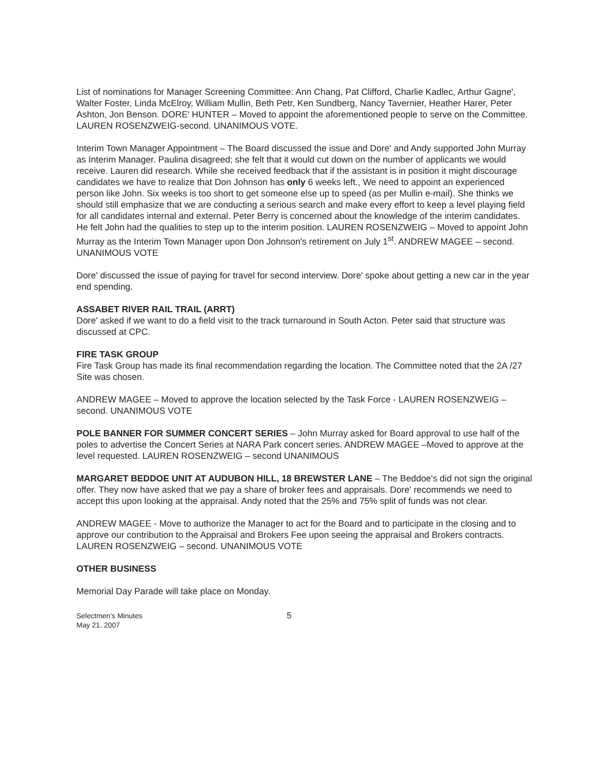List of nominations for Manager Screening Committee: Ann Chang, Pat Clifford, Charlie Kadlec, Arthur Gagne', Walter Foster, Linda McElroy, William Mullin, Beth Petr, Ken Sundberg, Nancy Tavernier, Heather Harer, Peter Ashton, Jon Benson. DORE' HUNTER – Moved to appoint the aforementioned people to serve on the Committee. LAUREN ROSENZWEIG-second. UNANIMOUS VOTE.
Interim Town Manager Appointment – The Board discussed the issue and Dore' and Andy supported John Murray as Interim Manager. Paulina disagreed; she felt that it would cut down on the number of applicants we would receive. Lauren did research. While she received feedback that if the assistant is in position it might discourage candidates we have to realize that Don Johnson has only 6 weeks left., We need to appoint an experienced person like John. Six weeks is too short to get someone else up to speed (as per Mullin e-mail). She thinks we should still emphasize that we are conducting a serious search and make every effort to keep a level playing field for all candidates internal and external. Peter Berry is concerned about the knowledge of the interim candidates. He felt John had the qualities to step up to the interim position. LAUREN ROSENZWEIG – Moved to appoint John Murray as the Interim Town Manager upon Don Johnson's retirement on July 1<sup>st</sup>. ANDREW MAGEE – second. UNANIMOUS VOTE
Dore' discussed the issue of paying for travel for second interview. Dore' spoke about getting a new car in the year end spending.
ASSABET RIVER RAIL TRAIL (ARRT)
Dore' asked if we want to do a field visit to the track turnaround in South Acton. Peter said that structure was discussed at CPC.
FIRE TASK GROUP
Fire Task Group has made its final recommendation regarding the location. The Committee noted that the 2A /27 Site was chosen.
ANDREW MAGEE – Moved to approve the location selected by the Task Force - LAUREN ROSENZWEIG – second. UNANIMOUS VOTE
POLE BANNER FOR SUMMER CONCERT SERIES – John Murray asked for Board approval to use half of the poles to advertise the Concert Series at NARA Park concert series. ANDREW MAGEE –Moved to approve at the level requested. LAUREN ROSENZWEIG – second UNANIMOUS
MARGARET BEDDOE UNIT AT AUDUBON HILL, 18 BREWSTER LANE – The Beddoe's did not sign the original offer. They now have asked that we pay a share of broker fees and appraisals. Dore' recommends we need to accept this upon looking at the appraisal. Andy noted that the 25% and 75% split of funds was not clear.
ANDREW MAGEE - Move to authorize the Manager to act for the Board and to participate in the closing and to approve our contribution to the Appraisal and Brokers Fee upon seeing the appraisal and Brokers contracts. LAUREN ROSENZWEIG – second. UNANIMOUS VOTE
OTHER BUSINESS
Memorial Day Parade will take place on Monday.
Selectmen's Minutes
May 21, 2007
5